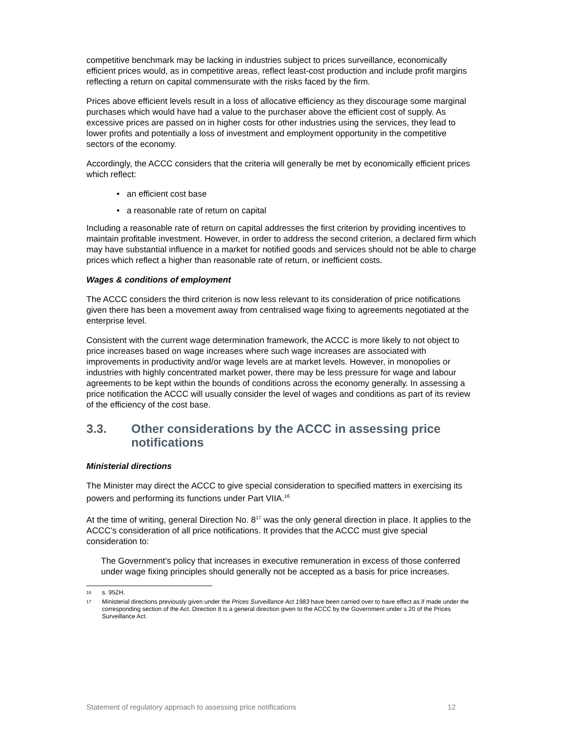competitive benchmark may be lacking in industries subject to prices surveillance, economically efficient prices would, as in competitive areas, reflect least-cost production and include profit margins reflecting a return on capital commensurate with the risks faced by the firm.
Prices above efficient levels result in a loss of allocative efficiency as they discourage some marginal purchases which would have had a value to the purchaser above the efficient cost of supply. As excessive prices are passed on in higher costs for other industries using the services, they lead to lower profits and potentially a loss of investment and employment opportunity in the competitive sectors of the economy.
Accordingly, the ACCC considers that the criteria will generally be met by economically efficient prices which reflect:
• an efficient cost base
• a reasonable rate of return on capital
Including a reasonable rate of return on capital addresses the first criterion by providing incentives to maintain profitable investment. However, in order to address the second criterion, a declared firm which may have substantial influence in a market for notified goods and services should not be able to charge prices which reflect a higher than reasonable rate of return, or inefficient costs.
Wages & conditions of employment
The ACCC considers the third criterion is now less relevant to its consideration of price notifications given there has been a movement away from centralised wage fixing to agreements negotiated at the enterprise level.
Consistent with the current wage determination framework, the ACCC is more likely to not object to price increases based on wage increases where such wage increases are associated with improvements in productivity and/or wage levels are at market levels. However, in monopolies or industries with highly concentrated market power, there may be less pressure for wage and labour agreements to be kept within the bounds of conditions across the economy generally. In assessing a price notification the ACCC will usually consider the level of wages and conditions as part of its review of the efficiency of the cost base.
3.3. Other considerations by the ACCC in assessing price notifications
Ministerial directions
The Minister may direct the ACCC to give special consideration to specified matters in exercising its powers and performing its functions under Part VIIA.<sup>16</sup>
At the time of writing, general Direction No. 8<sup>17</sup> was the only general direction in place. It applies to the ACCC’s consideration of all price notifications. It provides that the ACCC must give special consideration to:
The Government’s policy that increases in executive remuneration in excess of those conferred under wage fixing principles should generally not be accepted as a basis for price increases.
16 s. 95ZH.
17 Ministerial directions previously given under the Prices Surveillance Act 1983 have been carried over to have effect as if made under the corresponding section of the Act. Direction 8 is a general direction given to the ACCC by the Government under s 20 of the Prices Surveillance Act.
Statement of regulatory approach to assessing price notifications 12